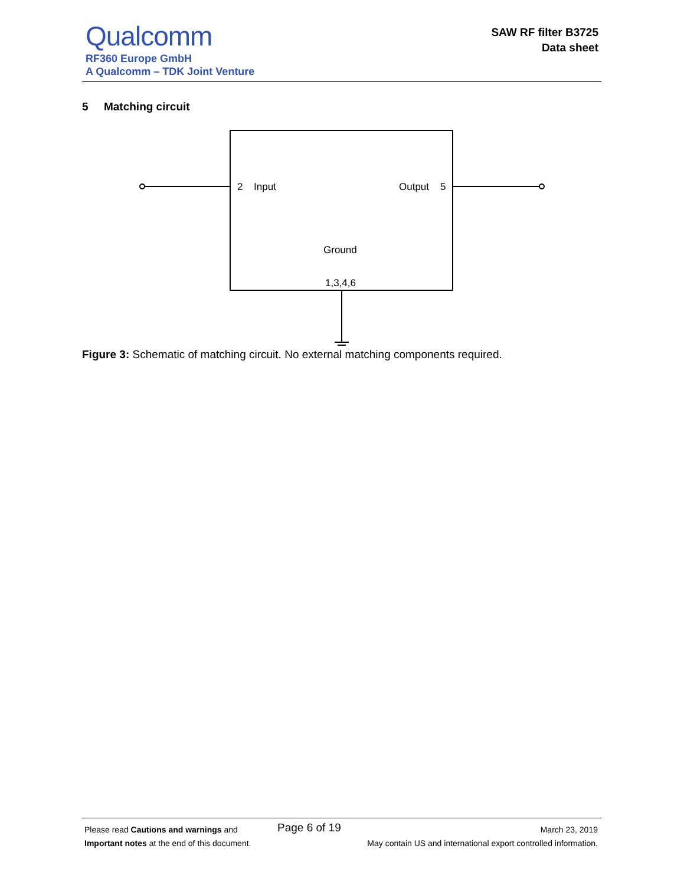Qualcomm
RF360 Europe GmbH
A Qualcomm – TDK Joint Venture
SAW RF filter B3725
Data sheet
5 Matching circuit
2
Input
Output
5
Ground
1,3,4,6
Figure 3: Schematic of matching circuit. No external matching components required.
Please read Cautions and warnings and
Important notes at the end of this document.
Page 6 of 19
March 23, 2019
May contain US and international export controlled information.